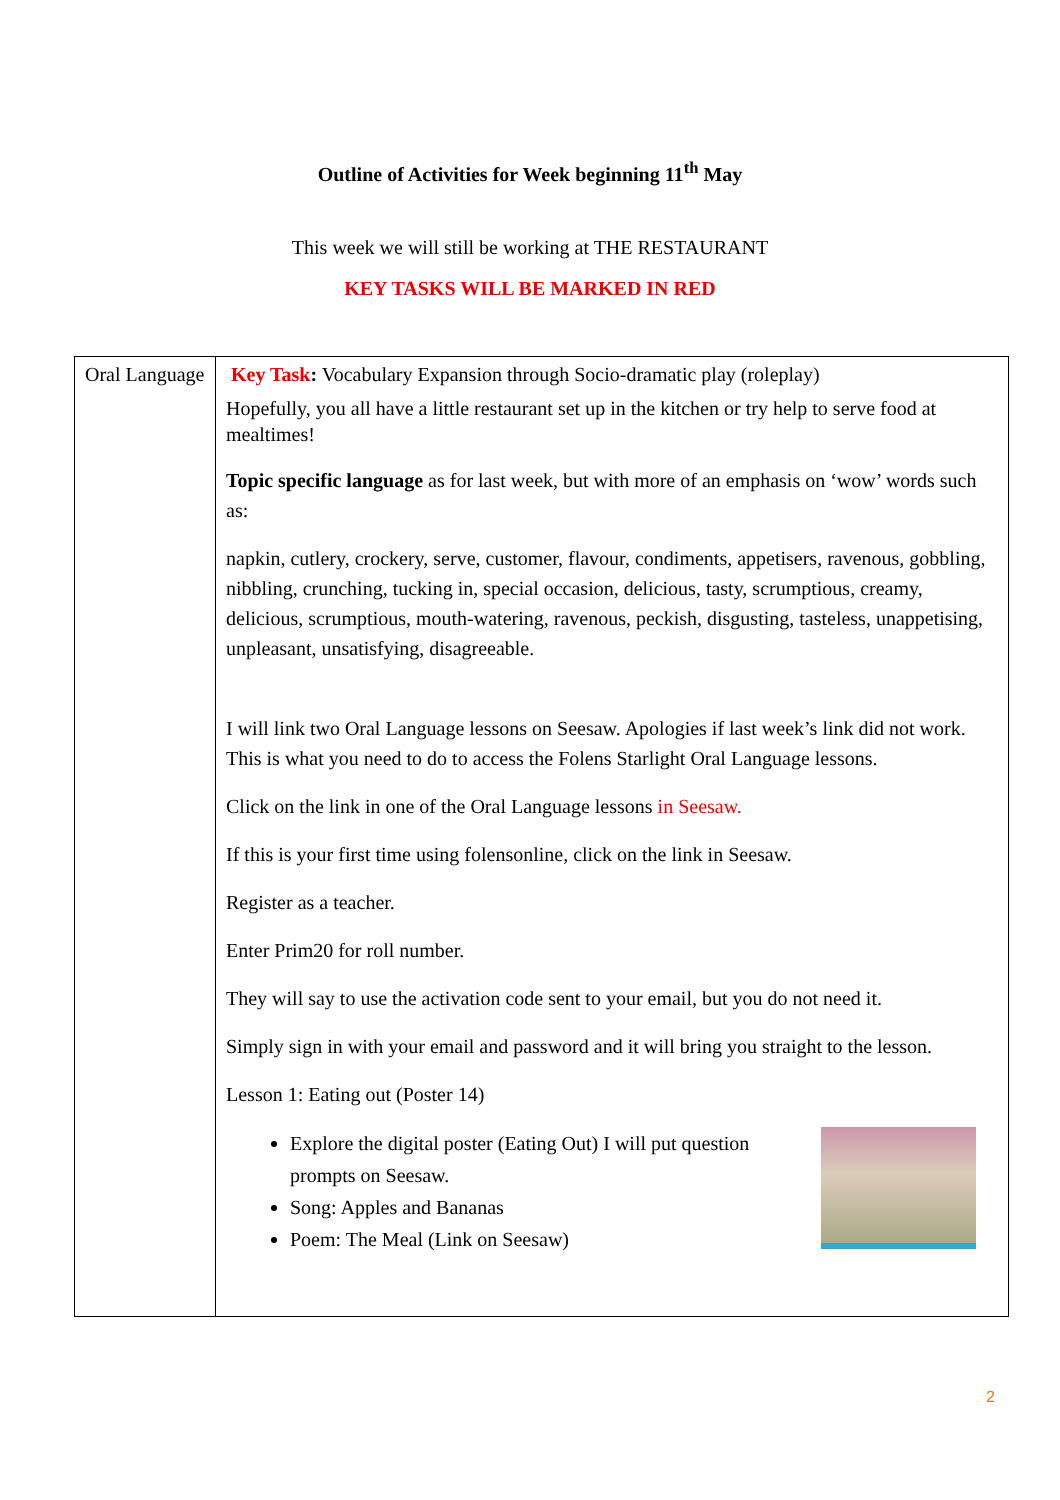Outline of Activities for Week beginning 11<sup>th</sup> May
This week we will still be working at THE RESTAURANT
KEY TASKS WILL BE MARKED IN RED
| Oral Language | Key Task : Vocabulary Expansion through Socio-dramatic play (roleplay) Hopefully, you all have a little restaurant set up in the kitchen or try help to serve food at mealtimes! Topic specific language as for last week, but with more of an emphasis on ‘wow’ words such as: napkin, cutlery, crockery, serve, customer, flavour, condiments, appetisers, ravenous, gobbling, nibbling, crunching, tucking in, special occasion, delicious, tasty, scrumptious, creamy, delicious, scrumptious, mouth-watering, ravenous, peckish, disgusting, tasteless, unappetising, unpleasant, unsatisfying, disagreeable. I will link two Oral Language lessons on Seesaw. Apologies if last week’s link did not work. This is what you need to do to access the Folens Starlight Oral Language lessons. Click on the link in one of the Oral Language lessons in Seesaw. If this is your first time using folensonline, click on the link in Seesaw. Register as a teacher. Enter Prim20 for roll number. They will say to use the activation code sent to your email, but you do not need it. Simply sign in with your email and password and it will bring you straight to the lesson. Lesson 1: Eating out (Poster 14) Explore the digital poster (Eating Out) I will put question prompts on Seesaw. Song: Apples and Bananas Poem: The Meal (Link on Seesaw) |
2